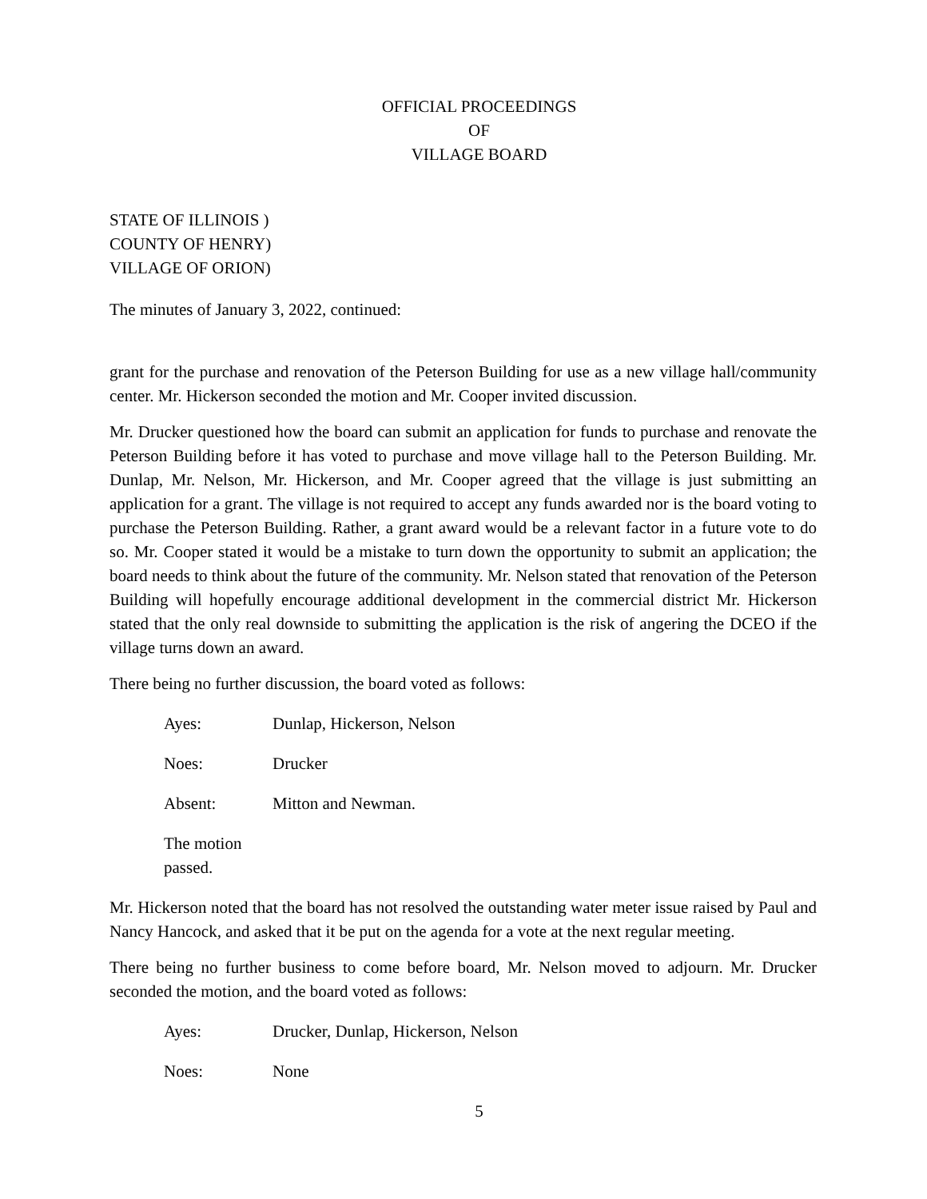OFFICIAL PROCEEDINGS
OF
VILLAGE BOARD
STATE OF ILLINOIS )
COUNTY OF HENRY)
VILLAGE OF ORION)
The minutes of January 3, 2022, continued:
grant for the purchase and renovation of the Peterson Building for use as a new village hall/community center. Mr. Hickerson seconded the motion and Mr. Cooper invited discussion.
Mr. Drucker questioned how the board can submit an application for funds to purchase and renovate the Peterson Building before it has voted to purchase and move village hall to the Peterson Building. Mr. Dunlap, Mr. Nelson, Mr. Hickerson, and Mr. Cooper agreed that the village is just submitting an application for a grant. The village is not required to accept any funds awarded nor is the board voting to purchase the Peterson Building. Rather, a grant award would be a relevant factor in a future vote to do so. Mr. Cooper stated it would be a mistake to turn down the opportunity to submit an application; the board needs to think about the future of the community. Mr. Nelson stated that renovation of the Peterson Building will hopefully encourage additional development in the commercial district Mr. Hickerson stated that the only real downside to submitting the application is the risk of angering the DCEO if the village turns down an award.
There being no further discussion, the board voted as follows:
Ayes: Dunlap, Hickerson, Nelson
Noes: Drucker
Absent: Mitton and Newman.
The motion passed.
Mr. Hickerson noted that the board has not resolved the outstanding water meter issue raised by Paul and Nancy Hancock, and asked that it be put on the agenda for a vote at the next regular meeting.
There being no further business to come before board, Mr. Nelson moved to adjourn. Mr. Drucker seconded the motion, and the board voted as follows:
Ayes: Drucker, Dunlap, Hickerson, Nelson
Noes: None
5